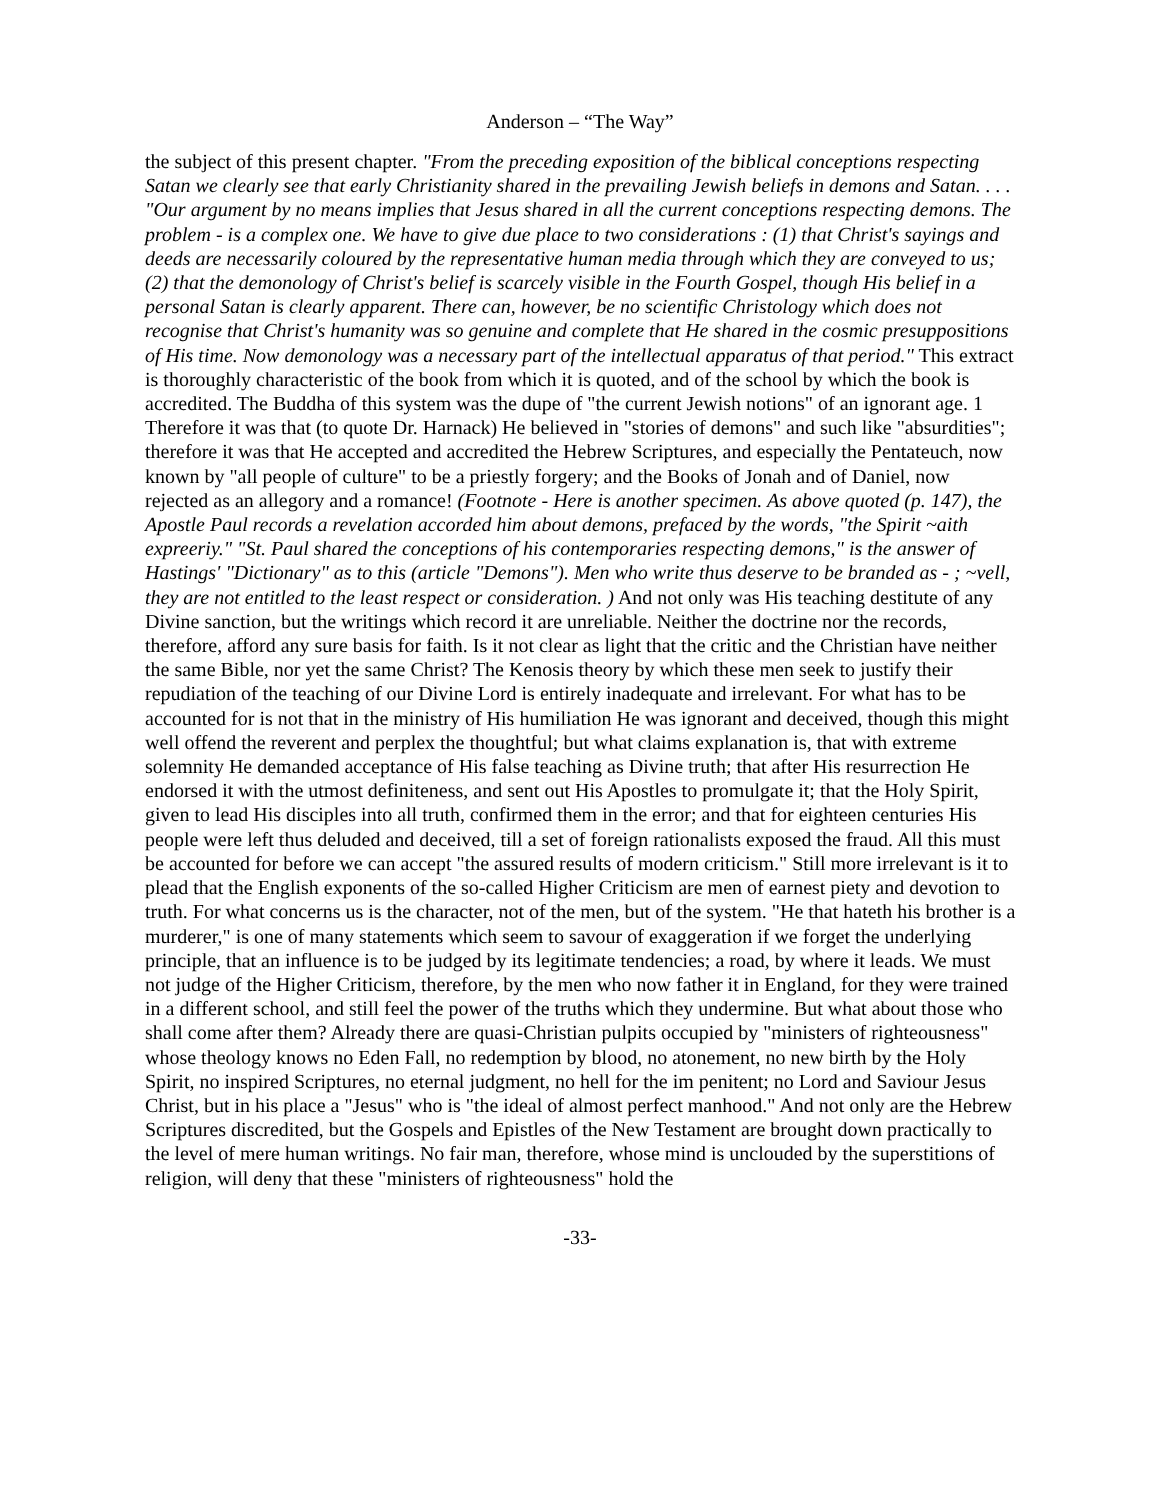Anderson – “The Way”
the subject of this present chapter. "From the preceding exposition of the biblical conceptions respecting Satan we clearly see that early Christianity shared in the prevailing Jewish beliefs in demons and Satan. . . . "Our argument by no means implies that Jesus shared in all the current conceptions respecting demons. The problem - is a complex one. We have to give due place to two considerations : (1) that Christ's sayings and deeds are necessarily coloured by the representative human media through which they are conveyed to us; (2) that the demonology of Christ's belief is scarcely visible in the Fourth Gospel, though His belief in a personal Satan is clearly apparent. There can, however, be no scientific Christology which does not recognise that Christ's humanity was so genuine and complete that He shared in the cosmic presuppositions of His time. Now demonology was a necessary part of the intellectual apparatus of that period." This extract is thoroughly characteristic of the book from which it is quoted, and of the school by which the book is accredited. The Buddha of this system was the dupe of "the current Jewish notions" of an ignorant age. 1 Therefore it was that (to quote Dr. Harnack) He believed in "stories of demons" and such like "absurdities"; therefore it was that He accepted and accredited the Hebrew Scriptures, and especially the Pentateuch, now known by "all people of culture" to be a priestly forgery; and the Books of Jonah and of Daniel, now rejected as an allegory and a romance! (Footnote - Here is another specimen. As above quoted (p. 147), the Apostle Paul records a revelation accorded him about demons, prefaced by the words, "the Spirit ~aith expreeriy." "St. Paul shared the conceptions of his contemporaries respecting demons," is the answer of Hastings' "Dictionary" as to this (article "Demons"). Men who write thus deserve to be branded as - ; ~vell, they are not entitled to the least respect or consideration. ) And not only was His teaching destitute of any Divine sanction, but the writings which record it are unreliable. Neither the doctrine nor the records, therefore, afford any sure basis for faith. Is it not clear as light that the critic and the Christian have neither the same Bible, nor yet the same Christ? The Kenosis theory by which these men seek to justify their repudiation of the teaching of our Divine Lord is entirely inadequate and irrelevant. For what has to be accounted for is not that in the ministry of His humiliation He was ignorant and deceived, though this might well offend the reverent and perplex the thoughtful; but what claims explanation is, that with extreme solemnity He demanded acceptance of His false teaching as Divine truth; that after His resurrection He endorsed it with the utmost definiteness, and sent out His Apostles to promulgate it; that the Holy Spirit, given to lead His disciples into all truth, confirmed them in the error; and that for eighteen centuries His people were left thus deluded and deceived, till a set of foreign rationalists exposed the fraud. All this must be accounted for before we can accept "the assured results of modern criticism." Still more irrelevant is it to plead that the English exponents of the so-called Higher Criticism are men of earnest piety and devotion to truth. For what concerns us is the character, not of the men, but of the system. "He that hateth his brother is a murderer," is one of many statements which seem to savour of exaggeration if we forget the underlying principle, that an influence is to be judged by its legitimate tendencies; a road, by where it leads. We must not judge of the Higher Criticism, therefore, by the men who now father it in England, for they were trained in a different school, and still feel the power of the truths which they undermine. But what about those who shall come after them? Already there are quasi-Christian pulpits occupied by "ministers of righteousness" whose theology knows no Eden Fall, no redemption by blood, no atonement, no new birth by the Holy Spirit, no inspired Scriptures, no eternal judgment, no hell for the im penitent; no Lord and Saviour Jesus Christ, but in his place a "Jesus" who is "the ideal of almost perfect manhood." And not only are the Hebrew Scriptures discredited, but the Gospels and Epistles of the New Testament are brought down practically to the level of mere human writings. No fair man, therefore, whose mind is unclouded by the superstitions of religion, will deny that these "ministers of righteousness" hold the
-33-